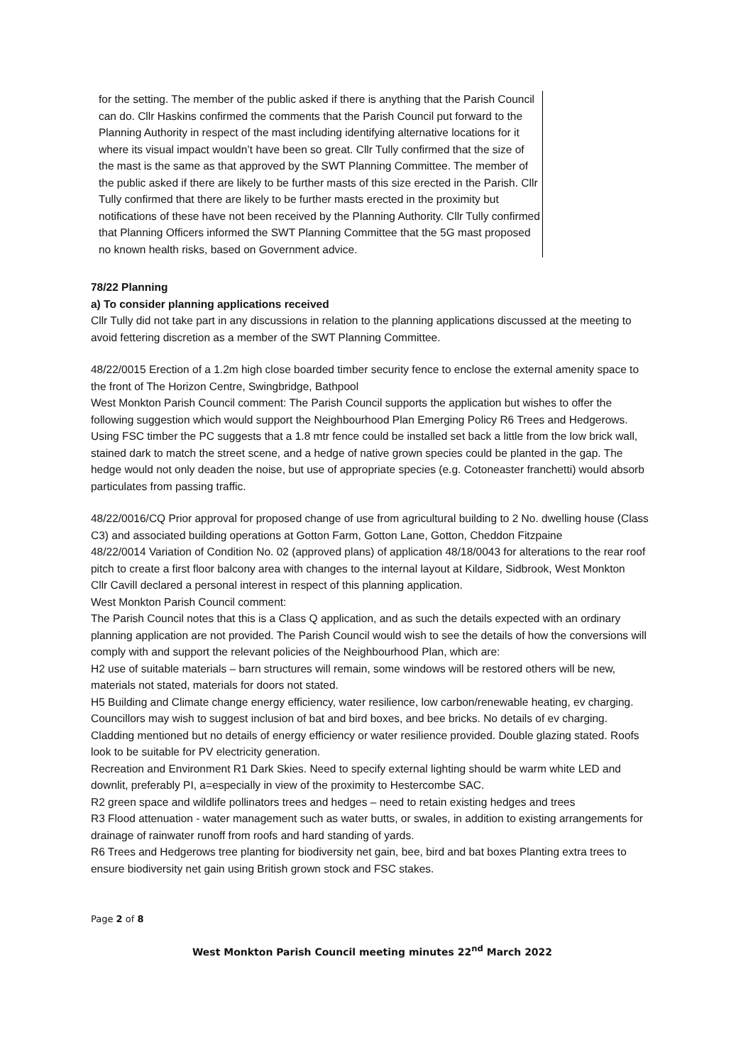for the setting. The member of the public asked if there is anything that the Parish Council can do. Cllr Haskins confirmed the comments that the Parish Council put forward to the Planning Authority in respect of the mast including identifying alternative locations for it where its visual impact wouldn’t have been so great. Cllr Tully confirmed that the size of the mast is the same as that approved by the SWT Planning Committee. The member of the public asked if there are likely to be further masts of this size erected in the Parish. Cllr Tully confirmed that there are likely to be further masts erected in the proximity but notifications of these have not been received by the Planning Authority. Cllr Tully confirmed that Planning Officers informed the SWT Planning Committee that the 5G mast proposed no known health risks, based on Government advice.
78/22 Planning
a) To consider planning applications received
Cllr Tully did not take part in any discussions in relation to the planning applications discussed at the meeting to avoid fettering discretion as a member of the SWT Planning Committee.
48/22/0015 Erection of a 1.2m high close boarded timber security fence to enclose the external amenity space to the front of The Horizon Centre, Swingbridge, Bathpool
West Monkton Parish Council comment: The Parish Council supports the application but wishes to offer the following suggestion which would support the Neighbourhood Plan Emerging Policy R6 Trees and Hedgerows. Using FSC timber the PC suggests that a 1.8 mtr fence could be installed set back a little from the low brick wall, stained dark to match the street scene, and a hedge of native grown species could be planted in the gap. The hedge would not only deaden the noise, but use of appropriate species (e.g. Cotoneaster franchetti) would absorb particulates from passing traffic.
48/22/0016/CQ Prior approval for proposed change of use from agricultural building to 2 No. dwelling house (Class C3) and associated building operations at Gotton Farm, Gotton Lane, Gotton, Cheddon Fitzpaine
48/22/0014 Variation of Condition No. 02 (approved plans) of application 48/18/0043 for alterations to the rear roof pitch to create a first floor balcony area with changes to the internal layout at Kildare, Sidbrook, West Monkton
Cllr Cavill declared a personal interest in respect of this planning application.
West Monkton Parish Council comment:
The Parish Council notes that this is a Class Q application, and as such the details expected with an ordinary planning application are not provided. The Parish Council would wish to see the details of how the conversions will comply with and support the relevant policies of the Neighbourhood Plan, which are:
H2 use of suitable materials – barn structures will remain, some windows will be restored others will be new, materials not stated, materials for doors not stated.
H5 Building and Climate change energy efficiency, water resilience, low carbon/renewable heating, ev charging. Councillors may wish to suggest inclusion of bat and bird boxes, and bee bricks. No details of ev charging. Cladding mentioned but no details of energy efficiency or water resilience provided. Double glazing stated. Roofs look to be suitable for PV electricity generation.
Recreation and Environment R1 Dark Skies. Need to specify external lighting should be warm white LED and downlit, preferably PI, a=especially in view of the proximity to Hestercombe SAC.
R2 green space and wildlife pollinators trees and hedges – need to retain existing hedges and trees
R3 Flood attenuation - water management such as water butts, or swales, in addition to existing arrangements for drainage of rainwater runoff from roofs and hard standing of yards.
R6 Trees and Hedgerows tree planting for biodiversity net gain, bee, bird and bat boxes Planting extra trees to ensure biodiversity net gain using British grown stock and FSC stakes.
Page 2 of 8
West Monkton Parish Council meeting minutes 22<sup>nd</sup> March 2022